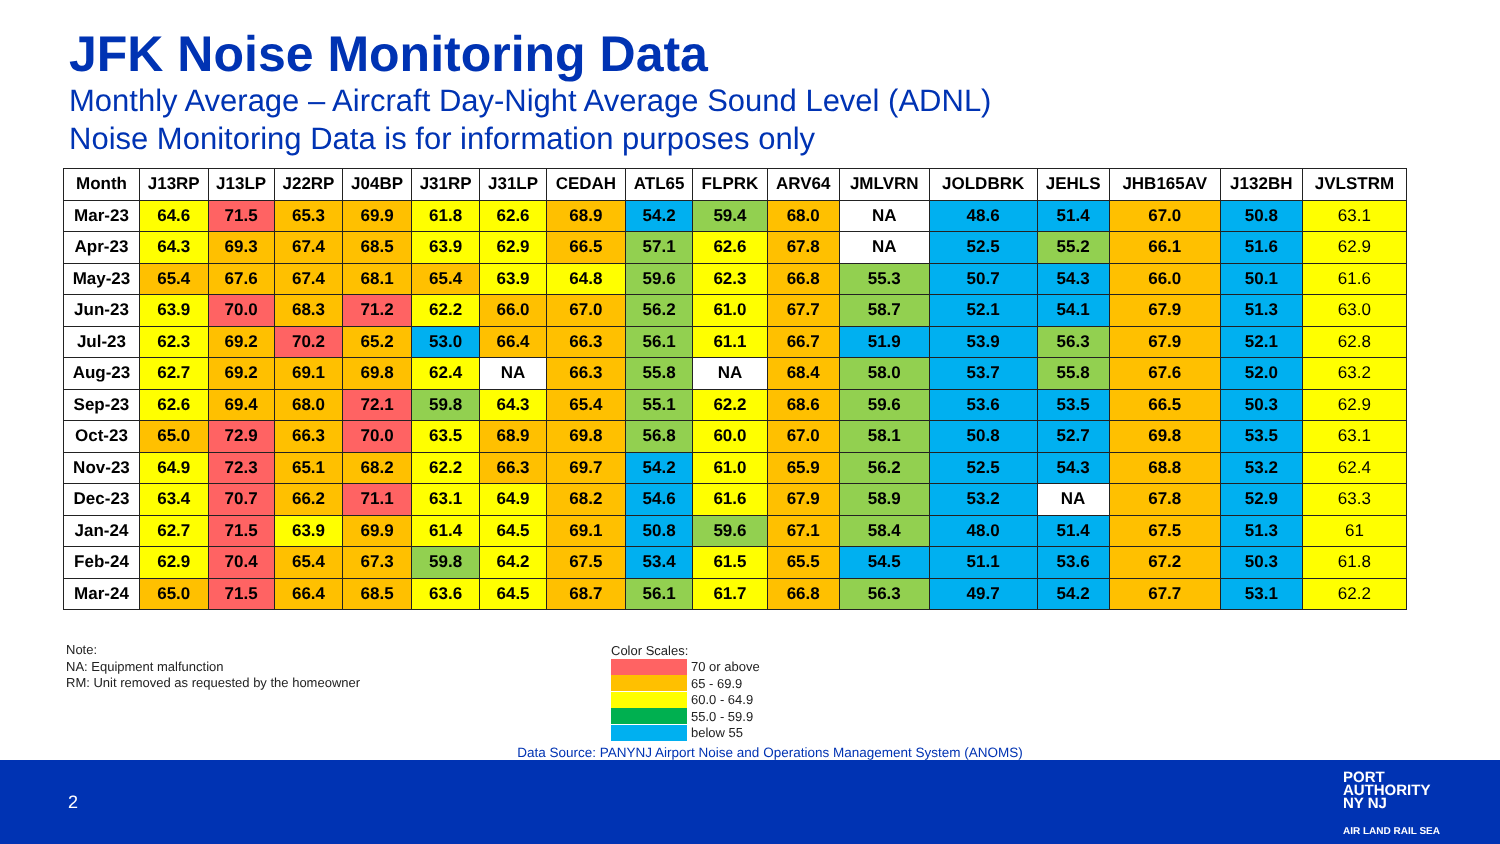JFK Noise Monitoring Data
Monthly Average – Aircraft Day-Night Average Sound Level (ADNL)
Noise Monitoring Data is for information purposes only
| Month | J13RP | J13LP | J22RP | J04BP | J31RP | J31LP | CEDAH | ATL65 | FLPRK | ARV64 | JMLVRN | JOLDBRK | JEHLS | JHB165AV | J132BH | JVLSTRM |
| --- | --- | --- | --- | --- | --- | --- | --- | --- | --- | --- | --- | --- | --- | --- | --- | --- |
| Mar-23 | 64.6 | 71.5 | 65.3 | 69.9 | 61.8 | 62.6 | 68.9 | 54.2 | 59.4 | 68.0 | NA | 48.6 | 51.4 | 67.0 | 50.8 | 63.1 |
| Apr-23 | 64.3 | 69.3 | 67.4 | 68.5 | 63.9 | 62.9 | 66.5 | 57.1 | 62.6 | 67.8 | NA | 52.5 | 55.2 | 66.1 | 51.6 | 62.9 |
| May-23 | 65.4 | 67.6 | 67.4 | 68.1 | 65.4 | 63.9 | 64.8 | 59.6 | 62.3 | 66.8 | 55.3 | 50.7 | 54.3 | 66.0 | 50.1 | 61.6 |
| Jun-23 | 63.9 | 70.0 | 68.3 | 71.2 | 62.2 | 66.0 | 67.0 | 56.2 | 61.0 | 67.7 | 58.7 | 52.1 | 54.1 | 67.9 | 51.3 | 63.0 |
| Jul-23 | 62.3 | 69.2 | 70.2 | 65.2 | 53.0 | 66.4 | 66.3 | 56.1 | 61.1 | 66.7 | 51.9 | 53.9 | 56.3 | 67.9 | 52.1 | 62.8 |
| Aug-23 | 62.7 | 69.2 | 69.1 | 69.8 | 62.4 | NA | 66.3 | 55.8 | NA | 68.4 | 58.0 | 53.7 | 55.8 | 67.6 | 52.0 | 63.2 |
| Sep-23 | 62.6 | 69.4 | 68.0 | 72.1 | 59.8 | 64.3 | 65.4 | 55.1 | 62.2 | 68.6 | 59.6 | 53.6 | 53.5 | 66.5 | 50.3 | 62.9 |
| Oct-23 | 65.0 | 72.9 | 66.3 | 70.0 | 63.5 | 68.9 | 69.8 | 56.8 | 60.0 | 67.0 | 58.1 | 50.8 | 52.7 | 69.8 | 53.5 | 63.1 |
| Nov-23 | 64.9 | 72.3 | 65.1 | 68.2 | 62.2 | 66.3 | 69.7 | 54.2 | 61.0 | 65.9 | 56.2 | 52.5 | 54.3 | 68.8 | 53.2 | 62.4 |
| Dec-23 | 63.4 | 70.7 | 66.2 | 71.1 | 63.1 | 64.9 | 68.2 | 54.6 | 61.6 | 67.9 | 58.9 | 53.2 | NA | 67.8 | 52.9 | 63.3 |
| Jan-24 | 62.7 | 71.5 | 63.9 | 69.9 | 61.4 | 64.5 | 69.1 | 50.8 | 59.6 | 67.1 | 58.4 | 48.0 | 51.4 | 67.5 | 51.3 | 61 |
| Feb-24 | 62.9 | 70.4 | 65.4 | 67.3 | 59.8 | 64.2 | 67.5 | 53.4 | 61.5 | 65.5 | 54.5 | 51.1 | 53.6 | 67.2 | 50.3 | 61.8 |
| Mar-24 | 65.0 | 71.5 | 66.4 | 68.5 | 63.6 | 64.5 | 68.7 | 56.1 | 61.7 | 66.8 | 56.3 | 49.7 | 54.2 | 67.7 | 53.1 | 62.2 |
Note:
NA: Equipment malfunction
RM: Unit removed as requested by the homeowner
Color Scales:
70 or above
65 - 69.9
60.0 - 64.9
55.0 - 59.9
below 55
Data Source: PANYNJ Airport Noise and Operations Management System (ANOMS)
2
PORT
AUTHORITY
NY NJ
AIR LAND RAIL SEA